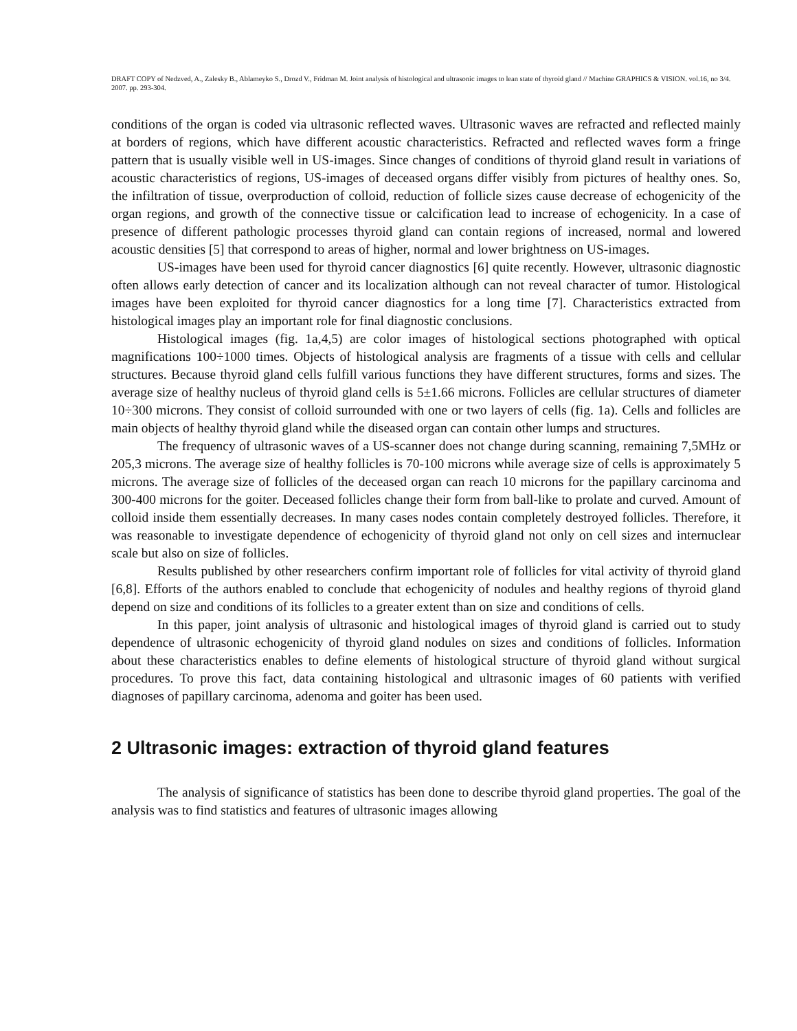DRAFT COPY of Nedzved, A., Zalesky B., Ablameyko S., Drozd V., Fridman M. Joint analysis of histological and ultrasonic images to lean state of thyroid gland // Machine GRAPHICS & VISION. vol.16, no 3/4. 2007. pp. 293-304.
conditions of the organ is coded via ultrasonic reflected waves. Ultrasonic waves are refracted and reflected mainly at borders of regions, which have different acoustic characteristics. Refracted and reflected waves form a fringe pattern that is usually visible well in US-images. Since changes of conditions of thyroid gland result in variations of acoustic characteristics of regions, US-images of deceased organs differ visibly from pictures of healthy ones. So, the infiltration of tissue, overproduction of colloid, reduction of follicle sizes cause decrease of echogenicity of the organ regions, and growth of the connective tissue or calcification lead to increase of echogenicity. In a case of presence of different pathologic processes thyroid gland can contain regions of increased, normal and lowered acoustic densities [5] that correspond to areas of higher, normal and lower brightness on US-images.
US-images have been used for thyroid cancer diagnostics [6] quite recently. However, ultrasonic diagnostic often allows early detection of cancer and its localization although can not reveal character of tumor. Histological images have been exploited for thyroid cancer diagnostics for a long time [7]. Characteristics extracted from histological images play an important role for final diagnostic conclusions.
Histological images (fig. 1a,4,5) are color images of histological sections photographed with optical magnifications 100÷1000 times. Objects of histological analysis are fragments of a tissue with cells and cellular structures. Because thyroid gland cells fulfill various functions they have different structures, forms and sizes. The average size of healthy nucleus of thyroid gland cells is 5±1.66 microns. Follicles are cellular structures of diameter 10÷300 microns. They consist of colloid surrounded with one or two layers of cells (fig. 1a). Cells and follicles are main objects of healthy thyroid gland while the diseased organ can contain other lumps and structures.
The frequency of ultrasonic waves of a US-scanner does not change during scanning, remaining 7,5MHz or 205,3 microns. The average size of healthy follicles is 70-100 microns while average size of cells is approximately 5 microns. The average size of follicles of the deceased organ can reach 10 microns for the papillary carcinoma and 300-400 microns for the goiter. Deceased follicles change their form from ball-like to prolate and curved. Amount of colloid inside them essentially decreases. In many cases nodes contain completely destroyed follicles. Therefore, it was reasonable to investigate dependence of echogenicity of thyroid gland not only on cell sizes and internuclear scale but also on size of follicles.
Results published by other researchers confirm important role of follicles for vital activity of thyroid gland [6,8]. Efforts of the authors enabled to conclude that echogenicity of nodules and healthy regions of thyroid gland depend on size and conditions of its follicles to a greater extent than on size and conditions of cells.
In this paper, joint analysis of ultrasonic and histological images of thyroid gland is carried out to study dependence of ultrasonic echogenicity of thyroid gland nodules on sizes and conditions of follicles. Information about these characteristics enables to define elements of histological structure of thyroid gland without surgical procedures. To prove this fact, data containing histological and ultrasonic images of 60 patients with verified diagnoses of papillary carcinoma, adenoma and goiter has been used.
2 Ultrasonic images: extraction of thyroid gland features
The analysis of significance of statistics has been done to describe thyroid gland properties. The goal of the analysis was to find statistics and features of ultrasonic images allowing